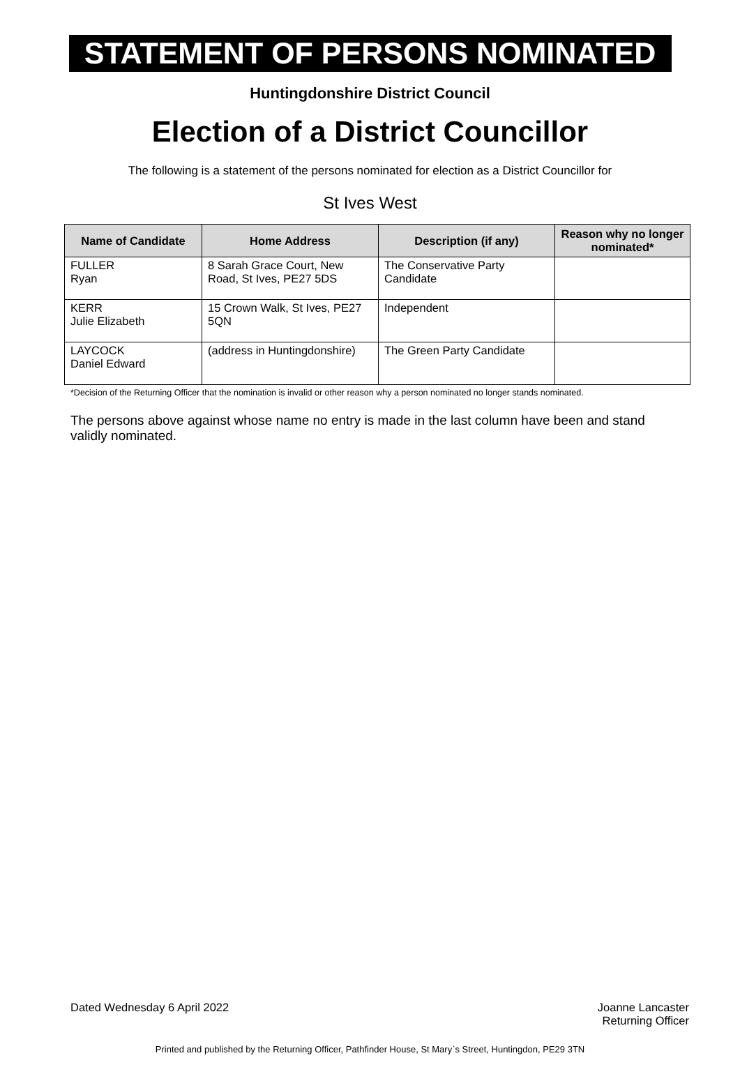STATEMENT OF PERSONS NOMINATED
Huntingdonshire District Council
Election of a District Councillor
The following is a statement of the persons nominated for election as a District Councillor for
St Ives West
| Name of Candidate | Home Address | Description (if any) | Reason why no longer nominated* |
| --- | --- | --- | --- |
| FULLER Ryan | 8 Sarah Grace Court, New Road, St Ives, PE27 5DS | The Conservative Party Candidate | |
| KERR Julie Elizabeth | 15 Crown Walk, St Ives, PE27 5QN | Independent | |
| LAYCOCK Daniel Edward | (address in Huntingdonshire) | The Green Party Candidate | |
*Decision of the Returning Officer that the nomination is invalid or other reason why a person nominated no longer stands nominated.
The persons above against whose name no entry is made in the last column have been and stand validly nominated.
Dated Wednesday 6 April 2022 Joanne Lancaster
Returning Officer
Printed and published by the Returning Officer, Pathfinder House, St Mary`s Street, Huntingdon, PE29 3TN